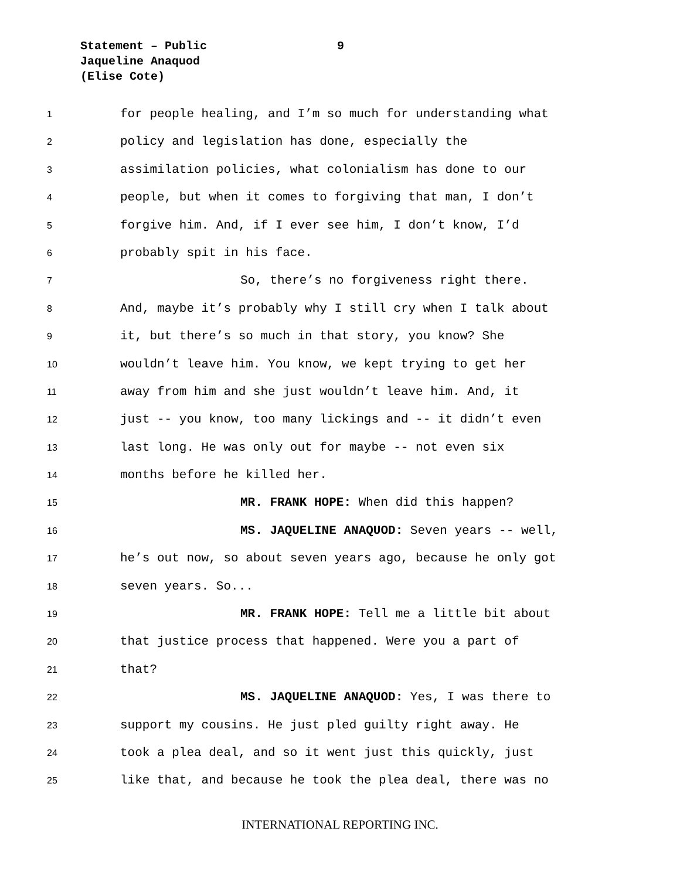Statement – Public 9
Jaqueline Anaquod
(Elise Cote)
1 for people healing, and I’m so much for understanding what
2 policy and legislation has done, especially the
3 assimilation policies, what colonialism has done to our
4 people, but when it comes to forgiving that man, I don’t
5 forgive him. And, if I ever see him, I don’t know, I’d
6 probably spit in his face.
7 So, there’s no forgiveness right there.
8 And, maybe it’s probably why I still cry when I talk about
9 it, but there’s so much in that story, you know? She
10 wouldn’t leave him. You know, we kept trying to get her
11 away from him and she just wouldn’t leave him. And, it
12 just -- you know, too many lickings and -- it didn’t even
13 last long. He was only out for maybe -- not even six
14 months before he killed her.
15 MR. FRANK HOPE: When did this happen?
16 MS. JAQUELINE ANAQUOD: Seven years -- well,
17 he’s out now, so about seven years ago, because he only got
18 seven years. So...
19 MR. FRANK HOPE: Tell me a little bit about
20 that justice process that happened. Were you a part of
21 that?
22 MS. JAQUELINE ANAQUOD: Yes, I was there to
23 support my cousins. He just pled guilty right away. He
24 took a plea deal, and so it went just this quickly, just
25 like that, and because he took the plea deal, there was no
INTERNATIONAL REPORTING INC.